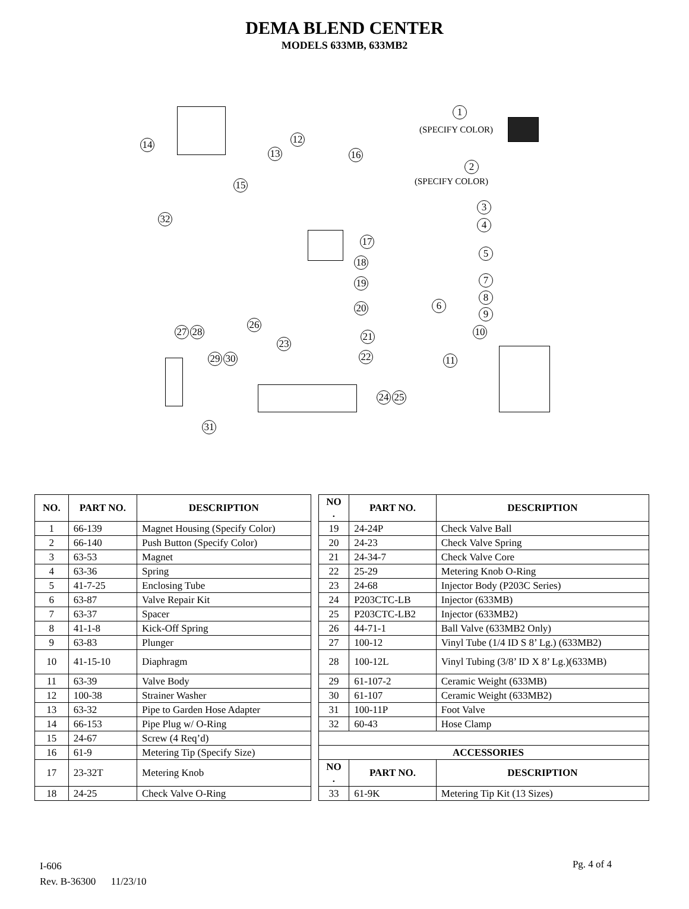DEMA BLEND CENTER
MODELS 633MB, 633MB2
1
(SPECIFY COLOR)
2
(SPECIFY COLOR)
3
4
5
6
7
8
9
10
11
12
13
14
15
16
17
18
19
20
21
22
23
24 25
26
27 28
29 30
32
31
| NO. | PART NO. | DESCRIPTION | | NO . | PART NO. | DESCRIPTION |
| 1 | 66-139 | Magnet Housing (Specify Color) | | 19 | 24-24P | Check Valve Ball |
| 2 | 66-140 | Push Button (Specify Color) | | 20 | 24-23 | Check Valve Spring |
| 3 | 63-53 | Magnet | | 21 | 24-34-7 | Check Valve Core |
| 4 | 63-36 | Spring | | 22 | 25-29 | Metering Knob O-Ring |
| 5 | 41-7-25 | Enclosing Tube | | 23 | 24-68 | Injector Body (P203C Series) |
| 6 | 63-87 | Valve Repair Kit | | 24 | P203CTC-LB | Injector (633MB) |
| 7 | 63-37 | Spacer | | 25 | P203CTC-LB2 | Injector (633MB2) |
| 8 | 41-1-8 | Kick-Off Spring | | 26 | 44-71-1 | Ball Valve (633MB2 Only) |
| 9 | 63-83 | Plunger | | 27 | 100-12 | Vinyl Tube (1/4 ID S 8’ Lg.) (633MB2) |
| 10 | 41-15-10 | Diaphragm | | 28 | 100-12L | Vinyl Tubing (3/8’ ID X 8’ Lg.)(633MB) |
| 11 | 63-39 | Valve Body | | 29 | 61-107-2 | Ceramic Weight (633MB) |
| 12 | 100-38 | Strainer Washer | | 30 | 61-107 | Ceramic Weight (633MB2) |
| 13 | 63-32 | Pipe to Garden Hose Adapter | | 31 | 100-11P | Foot Valve |
| 14 | 66-153 | Pipe Plug w/ O-Ring | | 32 | 60-43 | Hose Clamp |
| 15 | 24-67 | Screw (4 Req’d) | | | | |
| 16 | 61-9 | Metering Tip (Specify Size) | | ACCESSORIES | | |
| 17 | 23-32T | Metering Knob | | NO . | PART NO. | DESCRIPTION |
| 18 | 24-25 | Check Valve O-Ring | | 33 | 61-9K | Metering Tip Kit (13 Sizes) |
I-606
Rev. B-36300 11/23/10
Pg. 4 of 4